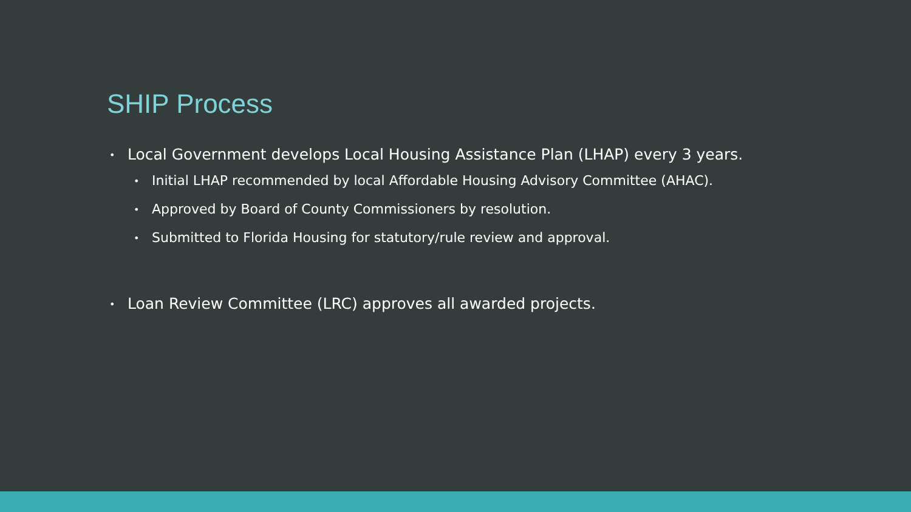SHIP Process
• Local Government develops Local Housing Assistance Plan (LHAP) every 3 years.
• Initial LHAP recommended by local Affordable Housing Advisory Committee (AHAC).
• Approved by Board of County Commissioners by resolution.
• Submitted to Florida Housing for statutory/rule review and approval.
• Loan Review Committee (LRC) approves all awarded projects.